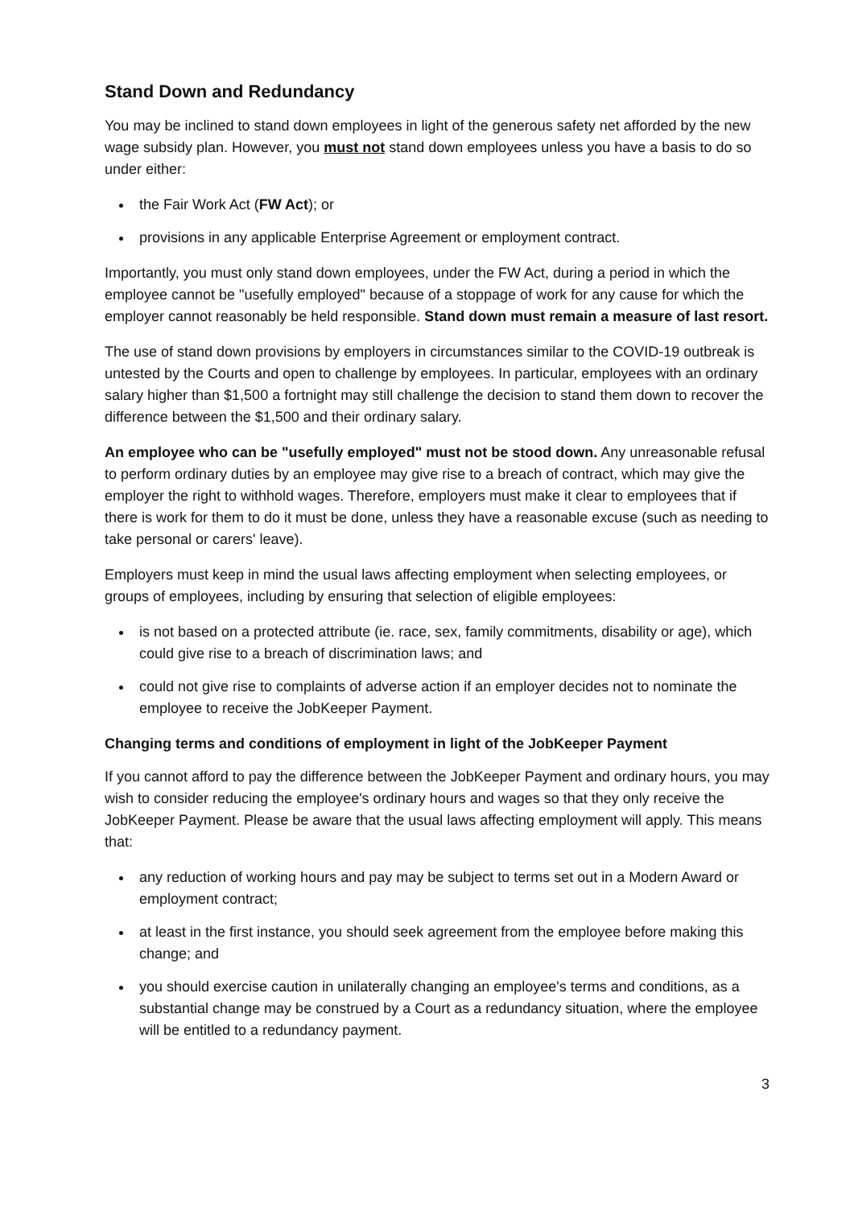Stand Down and Redundancy
You may be inclined to stand down employees in light of the generous safety net afforded by the new wage subsidy plan. However, you must not stand down employees unless you have a basis to do so under either:
the Fair Work Act (FW Act); or
provisions in any applicable Enterprise Agreement or employment contract.
Importantly, you must only stand down employees, under the FW Act, during a period in which the employee cannot be "usefully employed" because of a stoppage of work for any cause for which the employer cannot reasonably be held responsible. Stand down must remain a measure of last resort.
The use of stand down provisions by employers in circumstances similar to the COVID-19 outbreak is untested by the Courts and open to challenge by employees. In particular, employees with an ordinary salary higher than $1,500 a fortnight may still challenge the decision to stand them down to recover the difference between the $1,500 and their ordinary salary.
An employee who can be "usefully employed" must not be stood down. Any unreasonable refusal to perform ordinary duties by an employee may give rise to a breach of contract, which may give the employer the right to withhold wages. Therefore, employers must make it clear to employees that if there is work for them to do it must be done, unless they have a reasonable excuse (such as needing to take personal or carers' leave).
Employers must keep in mind the usual laws affecting employment when selecting employees, or groups of employees, including by ensuring that selection of eligible employees:
is not based on a protected attribute (ie. race, sex, family commitments, disability or age), which could give rise to a breach of discrimination laws; and
could not give rise to complaints of adverse action if an employer decides not to nominate the employee to receive the JobKeeper Payment.
Changing terms and conditions of employment in light of the JobKeeper Payment
If you cannot afford to pay the difference between the JobKeeper Payment and ordinary hours, you may wish to consider reducing the employee's ordinary hours and wages so that they only receive the JobKeeper Payment. Please be aware that the usual laws affecting employment will apply. This means that:
any reduction of working hours and pay may be subject to terms set out in a Modern Award or employment contract;
at least in the first instance, you should seek agreement from the employee before making this change; and
you should exercise caution in unilaterally changing an employee's terms and conditions, as a substantial change may be construed by a Court as a redundancy situation, where the employee will be entitled to a redundancy payment.
3